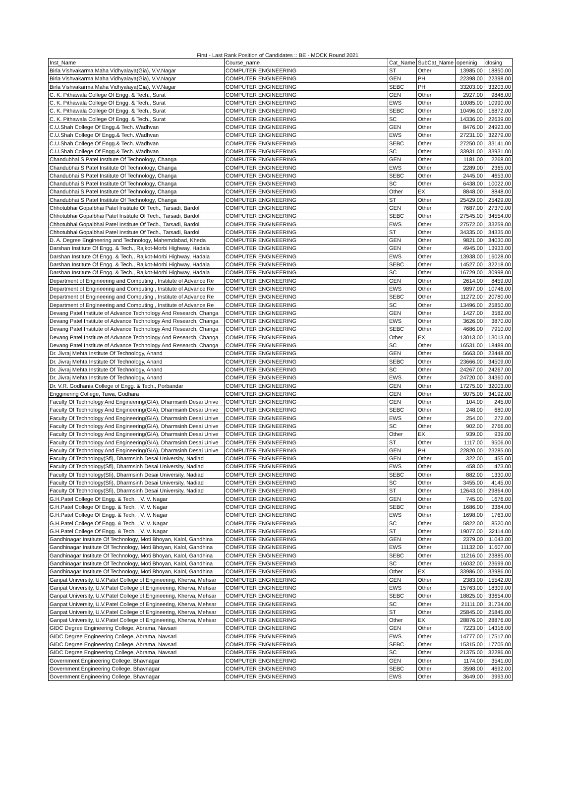First - Last Rank Position of Candidates :: BE - MOCK Round 2021
| Inst_Name | Course_name | Cat_Name | SubCat_Name | openinig | closing |
| --- | --- | --- | --- | --- | --- |
| Birla Vishvakarma Maha Vidhyalaya(Gia), V.V.Nagar | COMPUTER ENGINEERING | ST | Other | 13985.00 | 18850.00 |
| Birla Vishvakarma Maha Vidhyalaya(Gia), V.V.Nagar | COMPUTER ENGINEERING | GEN | PH | 22398.00 | 22398.00 |
| Birla Vishvakarma Maha Vidhyalaya(Gia), V.V.Nagar | COMPUTER ENGINEERING | SEBC | PH | 33203.00 | 33203.00 |
| C. K. Pithawala College Of Engg. & Tech., Surat | COMPUTER ENGINEERING | GEN | Other | 2927.00 | 9848.00 |
| C. K. Pithawala College Of Engg. & Tech., Surat | COMPUTER ENGINEERING | EWS | Other | 10085.00 | 10990.00 |
| C. K. Pithawala College Of Engg. & Tech., Surat | COMPUTER ENGINEERING | SEBC | Other | 10496.00 | 16872.00 |
| C. K. Pithawala College Of Engg. & Tech., Surat | COMPUTER ENGINEERING | SC | Other | 14336.00 | 22639.00 |
| C.U.Shah College Of Engg.& Tech.,Wadhvan | COMPUTER ENGINEERING | GEN | Other | 8476.00 | 24923.00 |
| C.U.Shah College Of Engg.& Tech.,Wadhvan | COMPUTER ENGINEERING | EWS | Other | 27231.00 | 32279.00 |
| C.U.Shah College Of Engg.& Tech.,Wadhvan | COMPUTER ENGINEERING | SEBC | Other | 27250.00 | 33141.00 |
| C.U.Shah College Of Engg.& Tech.,Wadhvan | COMPUTER ENGINEERING | SC | Other | 33931.00 | 33931.00 |
| Chandubhai S Patel Institute Of Technology, Changa | COMPUTER ENGINEERING | GEN | Other | 1181.00 | 2268.00 |
| Chandubhai S Patel Institute Of Technology, Changa | COMPUTER ENGINEERING | EWS | Other | 2289.00 | 2365.00 |
| Chandubhai S Patel Institute Of Technology, Changa | COMPUTER ENGINEERING | SEBC | Other | 2445.00 | 4653.00 |
| Chandubhai S Patel Institute Of Technology, Changa | COMPUTER ENGINEERING | SC | Other | 6438.00 | 10022.00 |
| Chandubhai S Patel Institute Of Technology, Changa | COMPUTER ENGINEERING | Other | EX | 8848.00 | 8848.00 |
| Chandubhai S Patel Institute Of Technology, Changa | COMPUTER ENGINEERING | ST | Other | 25429.00 | 25429.00 |
| Chhotubhai Gopalbhai Patel Institute Of Tech., Tarsadi, Bardoli | COMPUTER ENGINEERING | GEN | Other | 7687.00 | 27370.00 |
| Chhotubhai Gopalbhai Patel Institute Of Tech., Tarsadi, Bardoli | COMPUTER ENGINEERING | SEBC | Other | 27545.00 | 34554.00 |
| Chhotubhai Gopalbhai Patel Institute Of Tech., Tarsadi, Bardoli | COMPUTER ENGINEERING | EWS | Other | 27572.00 | 33259.00 |
| Chhotubhai Gopalbhai Patel Institute Of Tech., Tarsadi, Bardoli | COMPUTER ENGINEERING | ST | Other | 34335.00 | 34335.00 |
| D. A. Degree Engineering and Technology, Mahemdabad, Kheda | COMPUTER ENGINEERING | GEN | Other | 9821.00 | 34030.00 |
| Darshan Institute Of Engg. & Tech., Rajkot-Morbi Highway, Hadala | COMPUTER ENGINEERING | GEN | Other | 4945.00 | 13933.00 |
| Darshan Institute Of Engg. & Tech., Rajkot-Morbi Highway, Hadala | COMPUTER ENGINEERING | EWS | Other | 13938.00 | 16028.00 |
| Darshan Institute Of Engg. & Tech., Rajkot-Morbi Highway, Hadala | COMPUTER ENGINEERING | SEBC | Other | 14527.00 | 32218.00 |
| Darshan Institute Of Engg. & Tech., Rajkot-Morbi Highway, Hadala | COMPUTER ENGINEERING | SC | Other | 16729.00 | 30998.00 |
| Department of Engineering and Computing , Institute of Advance Re | COMPUTER ENGINEERING | GEN | Other | 2614.00 | 8459.00 |
| Department of Engineering and Computing , Institute of Advance Re | COMPUTER ENGINEERING | EWS | Other | 9897.00 | 10746.00 |
| Department of Engineering and Computing , Institute of Advance Re | COMPUTER ENGINEERING | SEBC | Other | 11272.00 | 20780.00 |
| Department of Engineering and Computing , Institute of Advance Re | COMPUTER ENGINEERING | SC | Other | 13496.00 | 25850.00 |
| Devang Patel Institute of Advance Technology And Research, Changa | COMPUTER ENGINEERING | GEN | Other | 1427.00 | 3582.00 |
| Devang Patel Institute of Advance Technology And Research, Changa | COMPUTER ENGINEERING | EWS | Other | 3626.00 | 3870.00 |
| Devang Patel Institute of Advance Technology And Research, Changa | COMPUTER ENGINEERING | SEBC | Other | 4686.00 | 7910.00 |
| Devang Patel Institute of Advance Technology And Research, Changa | COMPUTER ENGINEERING | Other | EX | 13013.00 | 13013.00 |
| Devang Patel Institute of Advance Technology And Research, Changa | COMPUTER ENGINEERING | SC | Other | 16531.00 | 18489.00 |
| Dr. Jivraj Mehta Institute Of Technology, Anand | COMPUTER ENGINEERING | GEN | Other | 5663.00 | 23448.00 |
| Dr. Jivraj Mehta Institute Of Technology, Anand | COMPUTER ENGINEERING | SEBC | Other | 23666.00 | 34509.00 |
| Dr. Jivraj Mehta Institute Of Technology, Anand | COMPUTER ENGINEERING | SC | Other | 24267.00 | 24267.00 |
| Dr. Jivraj Mehta Institute Of Technology, Anand | COMPUTER ENGINEERING | EWS | Other | 24720.00 | 34360.00 |
| Dr. V.R. Godhania College of Engg. & Tech., Porbandar | COMPUTER ENGINEERING | GEN | Other | 17275.00 | 32003.00 |
| Engginering College, Tuwa, Godhara | COMPUTER ENGINEERING | GEN | Other | 9075.00 | 34192.00 |
| Faculty Of Technology And Engineering(GIA), Dharmsinh Desai Unive | COMPUTER ENGINEERING | GEN | Other | 104.00 | 245.00 |
| Faculty Of Technology And Engineering(GIA), Dharmsinh Desai Unive | COMPUTER ENGINEERING | SEBC | Other | 248.00 | 680.00 |
| Faculty Of Technology And Engineering(GIA), Dharmsinh Desai Unive | COMPUTER ENGINEERING | EWS | Other | 254.00 | 272.00 |
| Faculty Of Technology And Engineering(GIA), Dharmsinh Desai Unive | COMPUTER ENGINEERING | SC | Other | 902.00 | 2766.00 |
| Faculty Of Technology And Engineering(GIA), Dharmsinh Desai Unive | COMPUTER ENGINEERING | Other | EX | 939.00 | 939.00 |
| Faculty Of Technology And Engineering(GIA), Dharmsinh Desai Unive | COMPUTER ENGINEERING | ST | Other | 1117.00 | 9506.00 |
| Faculty Of Technology And Engineering(GIA), Dharmsinh Desai Unive | COMPUTER ENGINEERING | GEN | PH | 22820.00 | 23285.00 |
| Faculty Of Technology(Sfi), Dharmsinh Desai University, Nadiad | COMPUTER ENGINEERING | GEN | Other | 322.00 | 455.00 |
| Faculty Of Technology(Sfi), Dharmsinh Desai University, Nadiad | COMPUTER ENGINEERING | EWS | Other | 458.00 | 473.00 |
| Faculty Of Technology(Sfi), Dharmsinh Desai University, Nadiad | COMPUTER ENGINEERING | SEBC | Other | 882.00 | 1330.00 |
| Faculty Of Technology(Sfi), Dharmsinh Desai University, Nadiad | COMPUTER ENGINEERING | SC | Other | 3455.00 | 4145.00 |
| Faculty Of Technology(Sfi), Dharmsinh Desai University, Nadiad | COMPUTER ENGINEERING | ST | Other | 12643.00 | 29864.00 |
| G.H.Patel College Of Engg. & Tech. , V. V. Nagar | COMPUTER ENGINEERING | GEN | Other | 745.00 | 1676.00 |
| G.H.Patel College Of Engg. & Tech. , V. V. Nagar | COMPUTER ENGINEERING | SEBC | Other | 1686.00 | 3384.00 |
| G.H.Patel College Of Engg. & Tech. , V. V. Nagar | COMPUTER ENGINEERING | EWS | Other | 1698.00 | 1763.00 |
| G.H.Patel College Of Engg. & Tech. , V. V. Nagar | COMPUTER ENGINEERING | SC | Other | 5822.00 | 8520.00 |
| G.H.Patel College Of Engg. & Tech. , V. V. Nagar | COMPUTER ENGINEERING | ST | Other | 19077.00 | 32114.00 |
| Gandhinagar Institute Of Technology, Moti Bhoyan, Kalol, Gandhina | COMPUTER ENGINEERING | GEN | Other | 2379.00 | 11043.00 |
| Gandhinagar Institute Of Technology, Moti Bhoyan, Kalol, Gandhina | COMPUTER ENGINEERING | EWS | Other | 11132.00 | 11607.00 |
| Gandhinagar Institute Of Technology, Moti Bhoyan, Kalol, Gandhina | COMPUTER ENGINEERING | SEBC | Other | 11216.00 | 23885.00 |
| Gandhinagar Institute Of Technology, Moti Bhoyan, Kalol, Gandhina | COMPUTER ENGINEERING | SC | Other | 16032.00 | 23699.00 |
| Gandhinagar Institute Of Technology, Moti Bhoyan, Kalol, Gandhina | COMPUTER ENGINEERING | Other | EX | 33986.00 | 33986.00 |
| Ganpat University, U.V.Patel College of Engineering, Kherva, Mehsar | COMPUTER ENGINEERING | GEN | Other | 2383.00 | 15542.00 |
| Ganpat University, U.V.Patel College of Engineering, Kherva, Mehsar | COMPUTER ENGINEERING | EWS | Other | 15763.00 | 18309.00 |
| Ganpat University, U.V.Patel College of Engineering, Kherva, Mehsar | COMPUTER ENGINEERING | SEBC | Other | 18825.00 | 33654.00 |
| Ganpat University, U.V.Patel College of Engineering, Kherva, Mehsar | COMPUTER ENGINEERING | SC | Other | 21111.00 | 31734.00 |
| Ganpat University, U.V.Patel College of Engineering, Kherva, Mehsar | COMPUTER ENGINEERING | ST | Other | 25845.00 | 25845.00 |
| Ganpat University, U.V.Patel College of Engineering, Kherva, Mehsar | COMPUTER ENGINEERING | Other | EX | 28876.00 | 28876.00 |
| GIDC Degree Engineering College, Abrama, Navsari | COMPUTER ENGINEERING | GEN | Other | 7223.00 | 14316.00 |
| GIDC Degree Engineering College, Abrama, Navsari | COMPUTER ENGINEERING | EWS | Other | 14777.00 | 17517.00 |
| GIDC Degree Engineering College, Abrama, Navsari | COMPUTER ENGINEERING | SEBC | Other | 15315.00 | 17705.00 |
| GIDC Degree Engineering College, Abrama, Navsari | COMPUTER ENGINEERING | SC | Other | 21375.00 | 32286.00 |
| Government Engineering College, Bhavnagar | COMPUTER ENGINEERING | GEN | Other | 1174.00 | 3541.00 |
| Government Engineering College, Bhavnagar | COMPUTER ENGINEERING | SEBC | Other | 3598.00 | 4692.00 |
| Government Engineering College, Bhavnagar | COMPUTER ENGINEERING | EWS | Other | 3649.00 | 3993.00 |